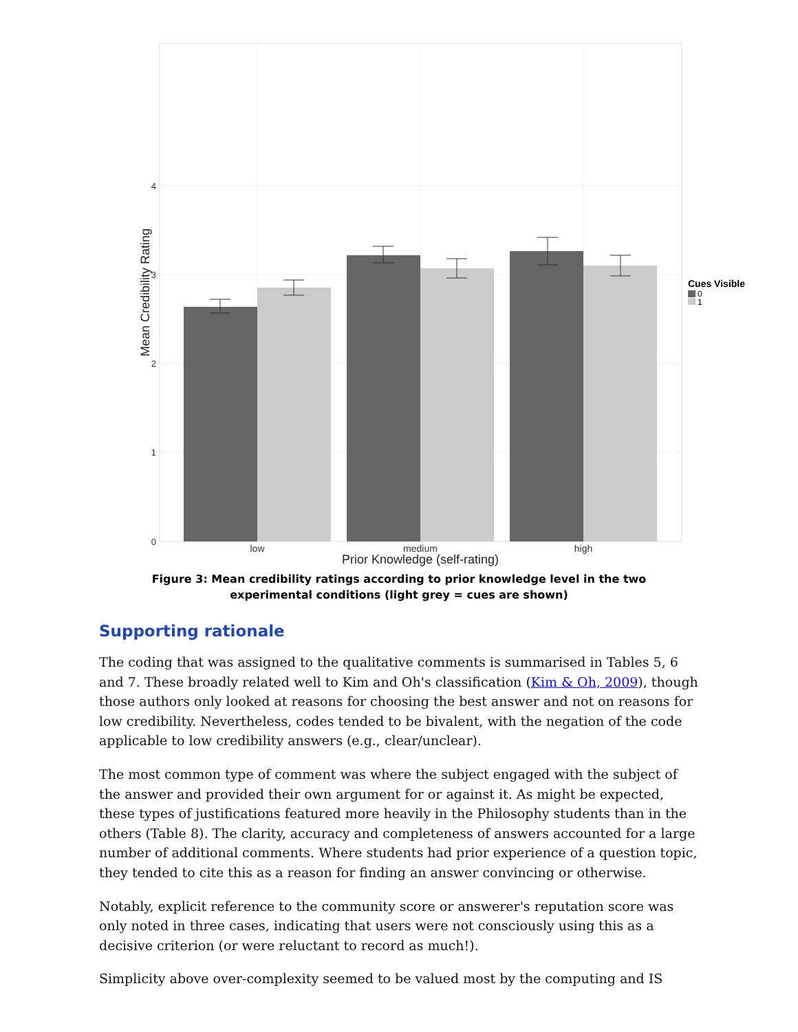4
3
2
1
0
low
medium
high
Prior Knowledge (self-rating)
Mean Credibility Rating
Cues Visible
0
1
Figure 3: Mean credibility ratings according to prior knowledge level in the two experimental conditions (light grey = cues are shown)
Supporting rationale
The coding that was assigned to the qualitative comments is summarised in Tables 5, 6 and 7. These broadly related well to Kim and Oh's classification (Kim & Oh, 2009), though those authors only looked at reasons for choosing the best answer and not on reasons for low credibility. Nevertheless, codes tended to be bivalent, with the negation of the code applicable to low credibility answers (e.g., clear/unclear).
The most common type of comment was where the subject engaged with the subject of the answer and provided their own argument for or against it. As might be expected, these types of justifications featured more heavily in the Philosophy students than in the others (Table 8). The clarity, accuracy and completeness of answers accounted for a large number of additional comments. Where students had prior experience of a question topic, they tended to cite this as a reason for finding an answer convincing or otherwise.
Notably, explicit reference to the community score or answerer's reputation score was only noted in three cases, indicating that users were not consciously using this as a decisive criterion (or were reluctant to record as much!).
Simplicity above over-complexity seemed to be valued most by the computing and IS